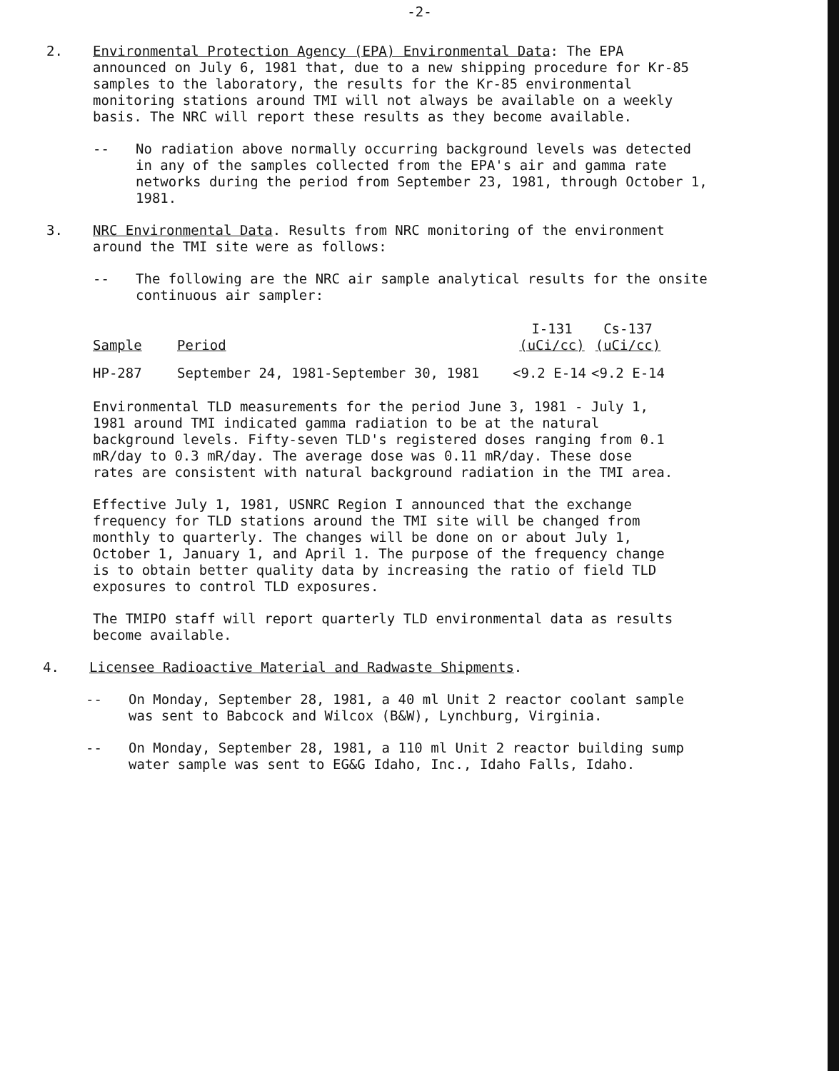-2-
2. Environmental Protection Agency (EPA) Environmental Data: The EPA announced on July 6, 1981 that, due to a new shipping procedure for Kr-85 samples to the laboratory, the results for the Kr-85 environmental monitoring stations around TMI will not always be available on a weekly basis. The NRC will report these results as they become available.
-- No radiation above normally occurring background levels was detected in any of the samples collected from the EPA's air and gamma rate networks during the period from September 23, 1981, through October 1, 1981.
3. NRC Environmental Data. Results from NRC monitoring of the environment around the TMI site were as follows:
-- The following are the NRC air sample analytical results for the onsite continuous air sampler:
| Sample | Period | I-131 (uCi/cc) | Cs-137 (uCi/cc) |
| --- | --- | --- | --- |
| HP-287 | September 24, 1981-September 30, 1981 | <9.2 E-14 | <9.2 E-14 |
Environmental TLD measurements for the period June 3, 1981 - July 1, 1981 around TMI indicated gamma radiation to be at the natural background levels. Fifty-seven TLD's registered doses ranging from 0.1 mR/day to 0.3 mR/day. The average dose was 0.11 mR/day. These dose rates are consistent with natural background radiation in the TMI area.
Effective July 1, 1981, USNRC Region I announced that the exchange frequency for TLD stations around the TMI site will be changed from monthly to quarterly. The changes will be done on or about July 1, October 1, January 1, and April 1. The purpose of the frequency change is to obtain better quality data by increasing the ratio of field TLD exposures to control TLD exposures.
The TMIPO staff will report quarterly TLD environmental data as results become available.
4. Licensee Radioactive Material and Radwaste Shipments.
-- On Monday, September 28, 1981, a 40 ml Unit 2 reactor coolant sample was sent to Babcock and Wilcox (B&W), Lynchburg, Virginia.
-- On Monday, September 28, 1981, a 110 ml Unit 2 reactor building sump water sample was sent to EG&G Idaho, Inc., Idaho Falls, Idaho.